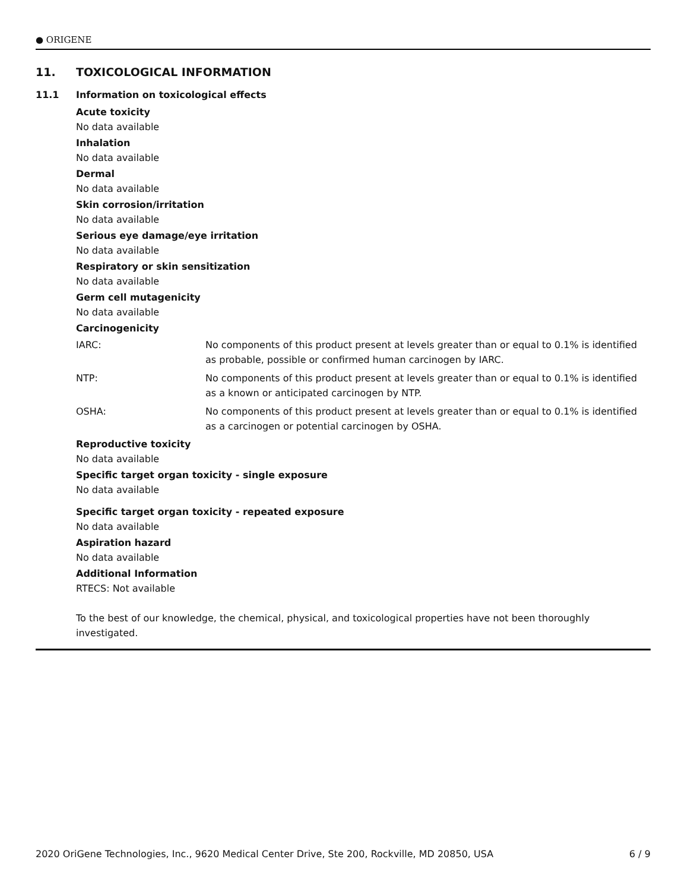● ORIGENE
11. TOXICOLOGICAL INFORMATION
11.1 Information on toxicological effects
Acute toxicity
No data available
Inhalation
No data available
Dermal
No data available
Skin corrosion/irritation
No data available
Serious eye damage/eye irritation
No data available
Respiratory or skin sensitization
No data available
Germ cell mutagenicity
No data available
Carcinogenicity
IARC: No components of this product present at levels greater than or equal to 0.1% is identified as probable, possible or confirmed human carcinogen by IARC.
NTP: No components of this product present at levels greater than or equal to 0.1% is identified as a known or anticipated carcinogen by NTP.
OSHA: No components of this product present at levels greater than or equal to 0.1% is identified as a carcinogen or potential carcinogen by OSHA.
Reproductive toxicity
No data available
Specific target organ toxicity - single exposure
No data available
Specific target organ toxicity - repeated exposure
No data available
Aspiration hazard
No data available
Additional Information
RTECS: Not available
To the best of our knowledge, the chemical, physical, and toxicological properties have not been thoroughly investigated.
2020 OriGene Technologies, Inc., 9620 Medical Center Drive, Ste 200, Rockville, MD 20850, USA 6 / 9